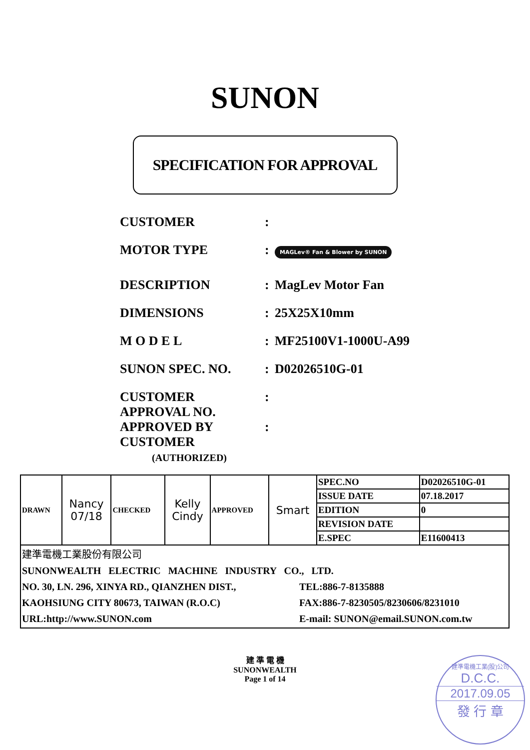SUNON
SPECIFICATION FOR APPROVAL
CUSTOMER :
MOTOR TYPE :
MAGLev® Fan & Blower by SUNON
DESCRIPTION : MagLev Motor Fan
DIMENSIONS : 25X25X10mm
M O D E L : MF25100V1-1000U-A99
SUNON SPEC. NO. : D02026510G-01
CUSTOMER
APPROVAL NO.
:
APPROVED BY
CUSTOMER
(AUTHORIZED)
:
| DRAWN | Nancy 07/18 | CHECKED | Kelly Cindy | APPROVED | Smart | SPEC.NO | D02026510G-01 |
| | | | | | | ISSUE DATE | 07.18.2017 |
| | | | | | | EDITION | 0 |
| | | | | | | REVISION DATE | |
| | | | | | | E.SPEC | E11600413 |
| 建準電機工業股份有限公司 SUNONWEALTH ELECTRIC MACHINE INDUSTRY CO., LTD. NO. 30, LN. 296, XINYA RD., QIANZHEN DIST., KAOHSIUNG CITY 80673, TAIWAN (R.O.C) URL:http://www.SUNON.com TEL:886-7-8135888 FAX:886-7-8230505/8230606/8231010 E-mail: SUNON@email.SUNON.com.tw | | | | | | | |
建 準 電 機
SUNONWEALTH
Page 1 of 14
建準電機工業(股)公司
D.C.C.
2017.09.05
發 行 章